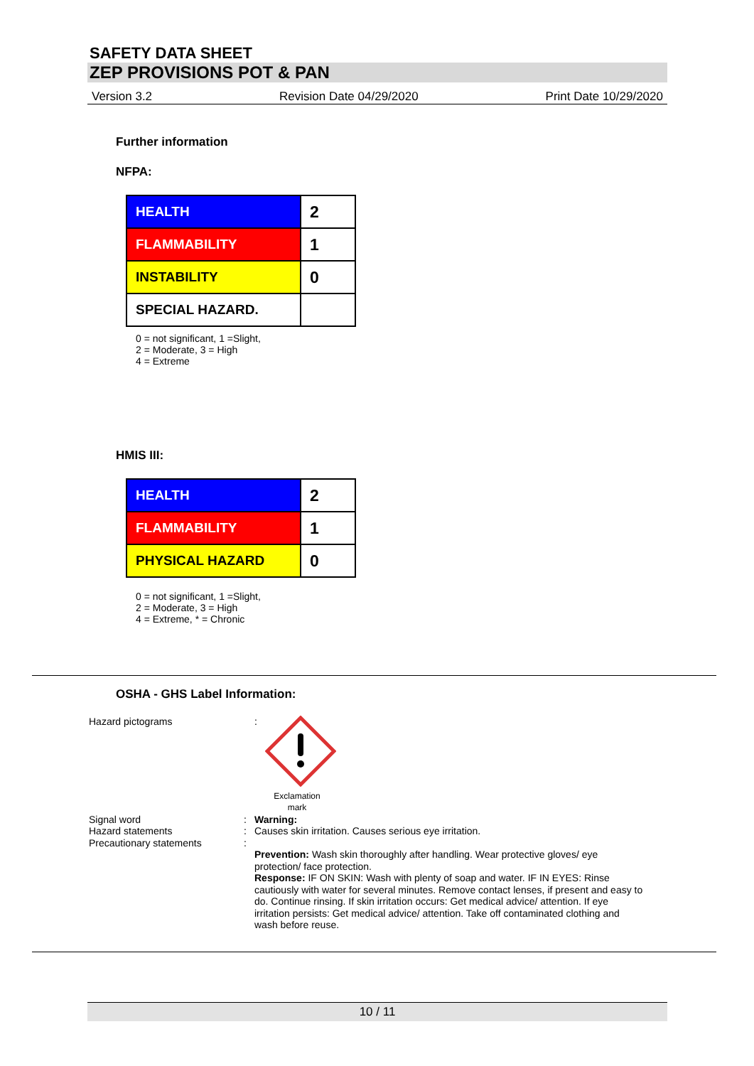SAFETY DATA SHEET
ZEP PROVISIONS POT & PAN
Version 3.2 Revision Date 04/29/2020 Print Date 10/29/2020
Further information
NFPA:
| HEALTH | 2 |
| FLAMMABILITY | 1 |
| INSTABILITY | 0 |
| SPECIAL HAZARD. | |
0 = not significant, 1 =Slight,
2 = Moderate, 3 = High
4 = Extreme
HMIS III:
| HEALTH | 2 |
| FLAMMABILITY | 1 |
| PHYSICAL HAZARD | 0 |
0 = not significant, 1 =Slight,
2 = Moderate, 3 = High
4 = Extreme, * = Chronic
OSHA - GHS Label Information:
Hazard pictograms :
Exclamation
mark
Signal word : Warning:
Hazard statements : Causes skin irritation. Causes serious eye irritation.
Precautionary statements :
Prevention: Wash skin thoroughly after handling. Wear protective gloves/ eye protection/ face protection.
Response: IF ON SKIN: Wash with plenty of soap and water. IF IN EYES: Rinse cautiously with water for several minutes. Remove contact lenses, if present and easy to do. Continue rinsing. If skin irritation occurs: Get medical advice/ attention. If eye irritation persists: Get medical advice/ attention. Take off contaminated clothing and wash before reuse.
10 / 11